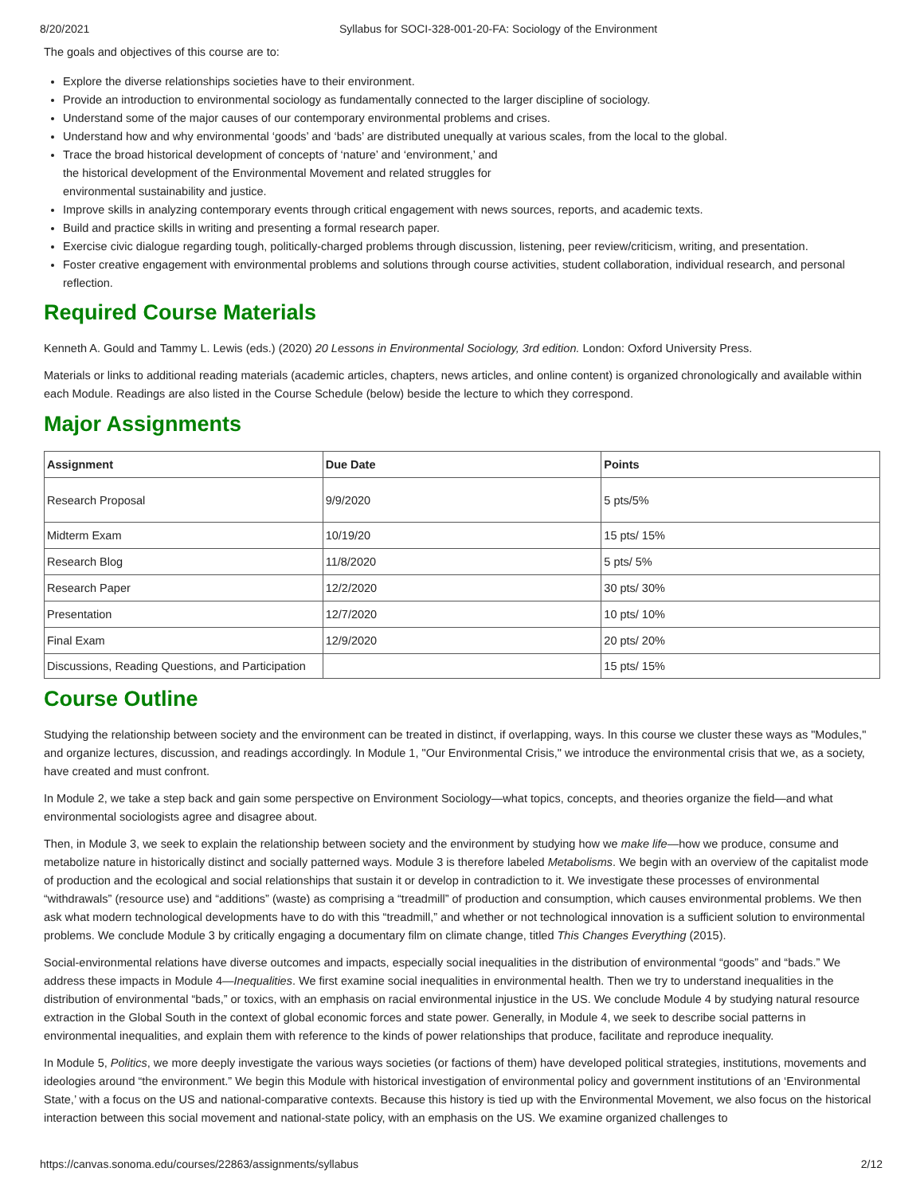8/20/2021 Syllabus for SOCI-328-001-20-FA: Sociology of the Environment
The goals and objectives of this course are to:
Explore the diverse relationships societies have to their environment.
Provide an introduction to environmental sociology as fundamentally connected to the larger discipline of sociology.
Understand some of the major causes of our contemporary environmental problems and crises.
Understand how and why environmental ‘goods’ and ‘bads’ are distributed unequally at various scales, from the local to the global.
Trace the broad historical development of concepts of ‘nature’ and ‘environment,’ and
the historical development of the Environmental Movement and related struggles for
environmental sustainability and justice.
Improve skills in analyzing contemporary events through critical engagement with news sources, reports, and academic texts.
Build and practice skills in writing and presenting a formal research paper.
Exercise civic dialogue regarding tough, politically-charged problems through discussion, listening, peer review/criticism, writing, and presentation.
Foster creative engagement with environmental problems and solutions through course activities, student collaboration, individual research, and personal reflection.
Required Course Materials
Kenneth A. Gould and Tammy L. Lewis (eds.) (2020) 20 Lessons in Environmental Sociology, 3rd edition. London: Oxford University Press.
Materials or links to additional reading materials (academic articles, chapters, news articles, and online content) is organized chronologically and available within each Module. Readings are also listed in the Course Schedule (below) beside the lecture to which they correspond.
Major Assignments
| Assignment | Due Date | Points |
| --- | --- | --- |
| Research Proposal | 9/9/2020 | 5 pts/5% |
| Midterm Exam | 10/19/20 | 15 pts/ 15% |
| Research Blog | 11/8/2020 | 5 pts/ 5% |
| Research Paper | 12/2/2020 | 30 pts/ 30% |
| Presentation | 12/7/2020 | 10 pts/ 10% |
| Final Exam | 12/9/2020 | 20 pts/ 20% |
| Discussions, Reading Questions, and Participation | | 15 pts/ 15% |
Course Outline
Studying the relationship between society and the environment can be treated in distinct, if overlapping, ways. In this course we cluster these ways as "Modules," and organize lectures, discussion, and readings accordingly. In Module 1, "Our Environmental Crisis," we introduce the environmental crisis that we, as a society, have created and must confront.
In Module 2, we take a step back and gain some perspective on Environment Sociology—what topics, concepts, and theories organize the field—and what environmental sociologists agree and disagree about.
Then, in Module 3, we seek to explain the relationship between society and the environment by studying how we make life—how we produce, consume and metabolize nature in historically distinct and socially patterned ways. Module 3 is therefore labeled Metabolisms. We begin with an overview of the capitalist mode of production and the ecological and social relationships that sustain it or develop in contradiction to it. We investigate these processes of environmental “withdrawals” (resource use) and “additions” (waste) as comprising a “treadmill” of production and consumption, which causes environmental problems. We then ask what modern technological developments have to do with this “treadmill,” and whether or not technological innovation is a sufficient solution to environmental problems. We conclude Module 3 by critically engaging a documentary film on climate change, titled This Changes Everything (2015).
Social-environmental relations have diverse outcomes and impacts, especially social inequalities in the distribution of environmental “goods” and “bads.” We address these impacts in Module 4—Inequalities. We first examine social inequalities in environmental health. Then we try to understand inequalities in the distribution of environmental “bads,” or toxics, with an emphasis on racial environmental injustice in the US. We conclude Module 4 by studying natural resource extraction in the Global South in the context of global economic forces and state power. Generally, in Module 4, we seek to describe social patterns in environmental inequalities, and explain them with reference to the kinds of power relationships that produce, facilitate and reproduce inequality.
In Module 5, Politics, we more deeply investigate the various ways societies (or factions of them) have developed political strategies, institutions, movements and ideologies around “the environment.” We begin this Module with historical investigation of environmental policy and government institutions of an ‘Environmental State,’ with a focus on the US and national-comparative contexts. Because this history is tied up with the Environmental Movement, we also focus on the historical interaction between this social movement and national-state policy, with an emphasis on the US. We examine organized challenges to
https://canvas.sonoma.edu/courses/22863/assignments/syllabus 2/12